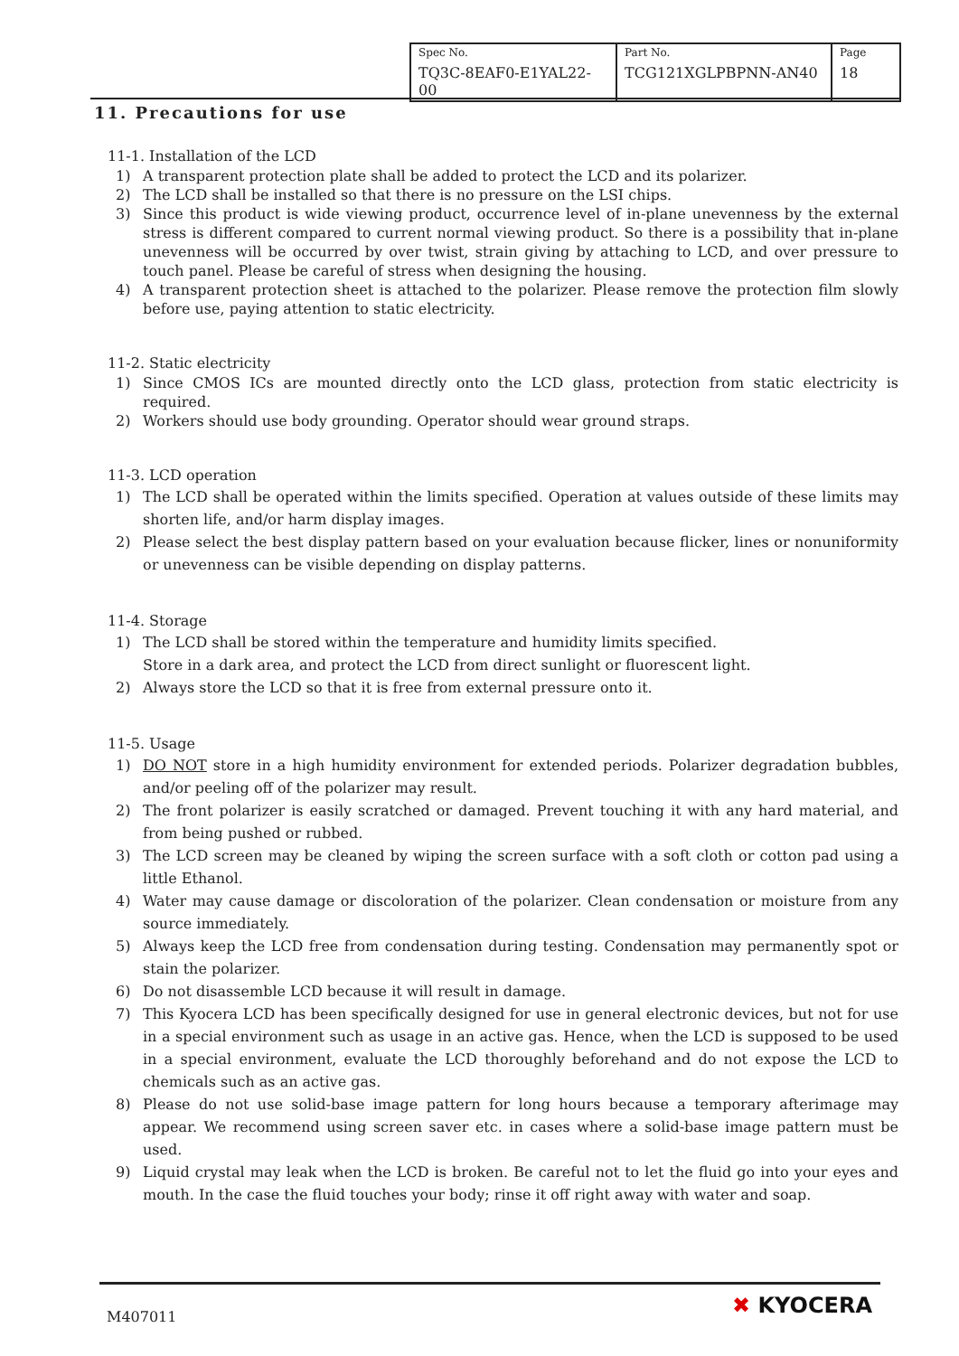| Spec No. TQ3C-8EAF0-E1YAL22-00 | Part No. TCG121XGLPBPNN-AN40 | Page 18 |
11. Precautions for use
11-1. Installation of the LCD
1) A transparent protection plate shall be added to protect the LCD and its polarizer.
2) The LCD shall be installed so that there is no pressure on the LSI chips.
3) Since this product is wide viewing product, occurrence level of in-plane unevenness by the external stress is different compared to current normal viewing product. So there is a possibility that in-plane unevenness will be occurred by over twist, strain giving by attaching to LCD, and over pressure to touch panel. Please be careful of stress when designing the housing.
4) A transparent protection sheet is attached to the polarizer. Please remove the protection film slowly before use, paying attention to static electricity.
11-2. Static electricity
1) Since CMOS ICs are mounted directly onto the LCD glass, protection from static electricity is required.
2) Workers should use body grounding. Operator should wear ground straps.
11-3. LCD operation
1) The LCD shall be operated within the limits specified. Operation at values outside of these limits may shorten life, and/or harm display images.
2) Please select the best display pattern based on your evaluation because flicker, lines or nonuniformity or unevenness can be visible depending on display patterns.
11-4. Storage
1) The LCD shall be stored within the temperature and humidity limits specified.
Store in a dark area, and protect the LCD from direct sunlight or fluorescent light.
2) Always store the LCD so that it is free from external pressure onto it.
11-5. Usage
1) DO NOT store in a high humidity environment for extended periods. Polarizer degradation bubbles, and/or peeling off of the polarizer may result.
2) The front polarizer is easily scratched or damaged. Prevent touching it with any hard material, and from being pushed or rubbed.
3) The LCD screen may be cleaned by wiping the screen surface with a soft cloth or cotton pad using a little Ethanol.
4) Water may cause damage or discoloration of the polarizer. Clean condensation or moisture from any source immediately.
5) Always keep the LCD free from condensation during testing. Condensation may permanently spot or stain the polarizer.
6) Do not disassemble LCD because it will result in damage.
7) This Kyocera LCD has been specifically designed for use in general electronic devices, but not for use in a special environment such as usage in an active gas. Hence, when the LCD is supposed to be used in a special environment, evaluate the LCD thoroughly beforehand and do not expose the LCD to chemicals such as an active gas.
8) Please do not use solid-base image pattern for long hours because a temporary afterimage may appear. We recommend using screen saver etc. in cases where a solid-base image pattern must be used.
9) Liquid crystal may leak when the LCD is broken. Be careful not to let the fluid go into your eyes and mouth. In the case the fluid touches your body; rinse it off right away with water and soap.
M407011 ✖ KYOCERA